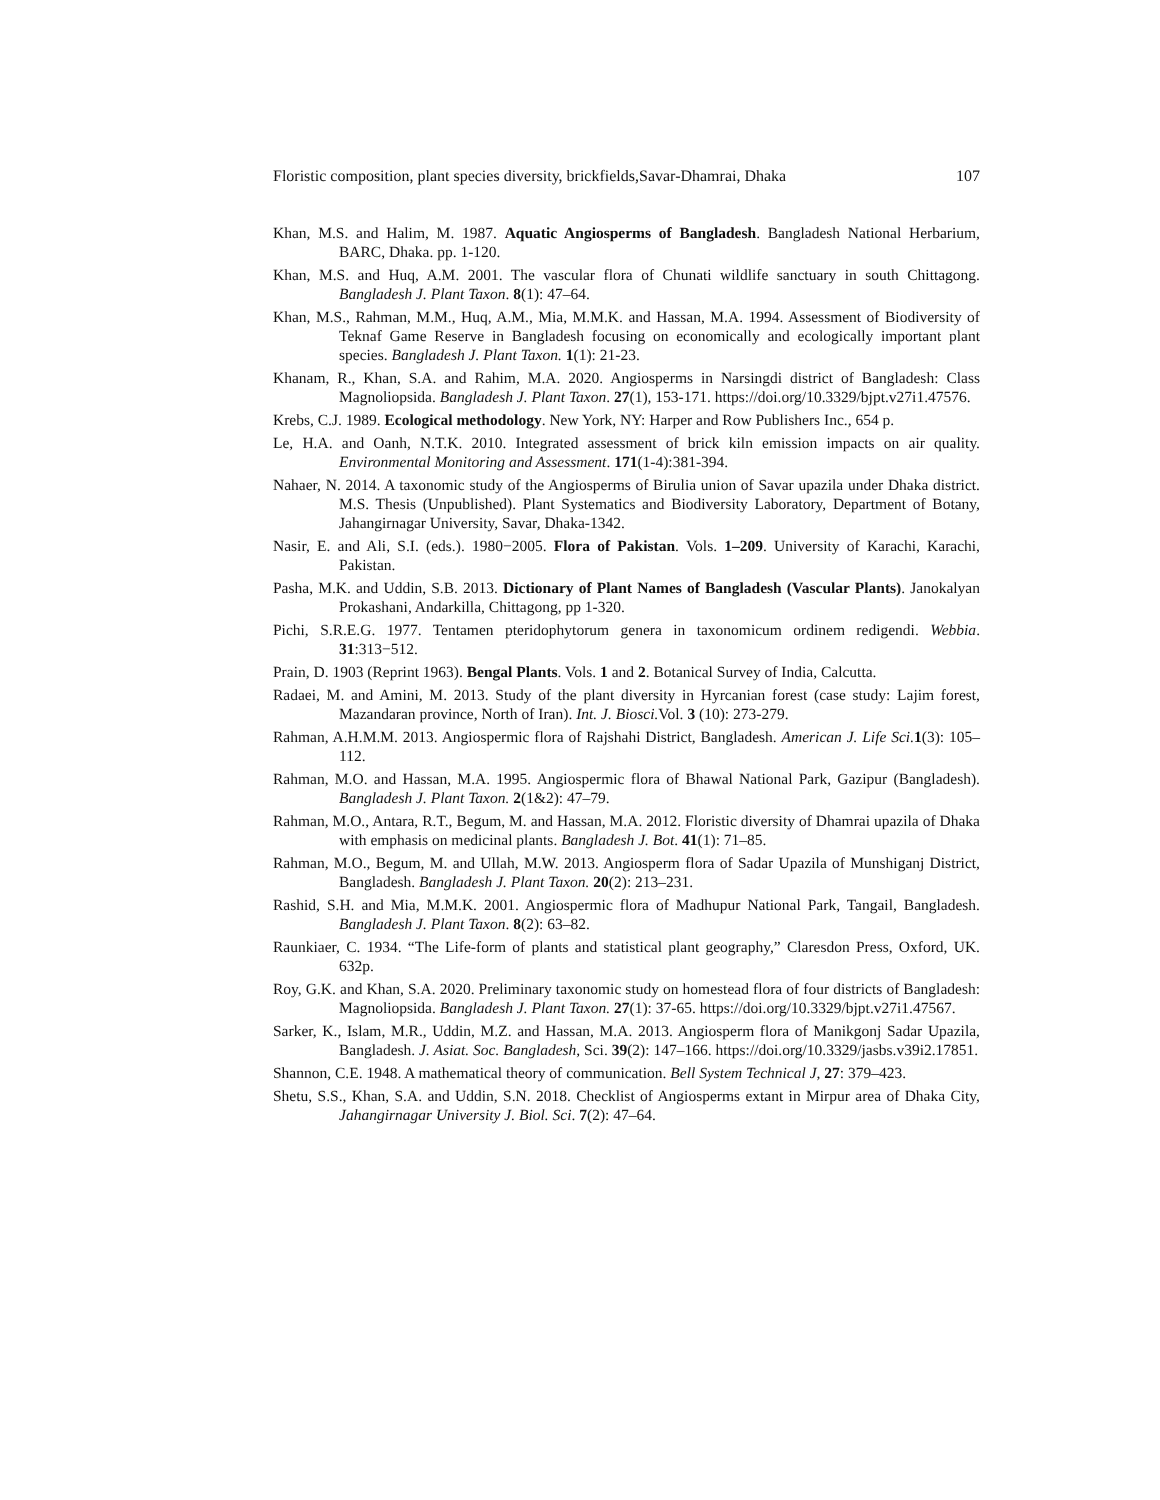Floristic composition, plant species diversity, brickfields,Savar-Dhamrai, Dhaka 107
Khan, M.S. and Halim, M. 1987. Aquatic Angiosperms of Bangladesh. Bangladesh National Herbarium, BARC, Dhaka. pp. 1-120.
Khan, M.S. and Huq, A.M. 2001. The vascular flora of Chunati wildlife sanctuary in south Chittagong. Bangladesh J. Plant Taxon. 8(1): 47–64.
Khan, M.S., Rahman, M.M., Huq, A.M., Mia, M.M.K. and Hassan, M.A. 1994. Assessment of Biodiversity of Teknaf Game Reserve in Bangladesh focusing on economically and ecologically important plant species. Bangladesh J. Plant Taxon. 1(1): 21-23.
Khanam, R., Khan, S.A. and Rahim, M.A. 2020. Angiosperms in Narsingdi district of Bangladesh: Class Magnoliopsida. Bangladesh J. Plant Taxon. 27(1), 153-171. https://doi.org/10.3329/bjpt.v27i1.47576.
Krebs, C.J. 1989. Ecological methodology. New York, NY: Harper and Row Publishers Inc., 654 p.
Le, H.A. and Oanh, N.T.K. 2010. Integrated assessment of brick kiln emission impacts on air quality. Environmental Monitoring and Assessment. 171(1-4):381-394.
Nahaer, N. 2014. A taxonomic study of the Angiosperms of Birulia union of Savar upazila under Dhaka district. M.S. Thesis (Unpublished). Plant Systematics and Biodiversity Laboratory, Department of Botany, Jahangirnagar University, Savar, Dhaka-1342.
Nasir, E. and Ali, S.I. (eds.). 1980−2005. Flora of Pakistan. Vols. 1–209. University of Karachi, Karachi, Pakistan.
Pasha, M.K. and Uddin, S.B. 2013. Dictionary of Plant Names of Bangladesh (Vascular Plants). Janokalyan Prokashani, Andarkilla, Chittagong, pp 1-320.
Pichi, S.R.E.G. 1977. Tentamen pteridophytorum genera in taxonomicum ordinem redigendi. Webbia. 31:313−512.
Prain, D. 1903 (Reprint 1963). Bengal Plants. Vols. 1 and 2. Botanical Survey of India, Calcutta.
Radaei, M. and Amini, M. 2013. Study of the plant diversity in Hyrcanian forest (case study: Lajim forest, Mazandaran province, North of Iran). Int. J. Biosci. Vol. 3 (10): 273-279.
Rahman, A.H.M.M. 2013. Angiospermic flora of Rajshahi District, Bangladesh. American J. Life Sci. 1(3): 105–112.
Rahman, M.O. and Hassan, M.A. 1995. Angiospermic flora of Bhawal National Park, Gazipur (Bangladesh). Bangladesh J. Plant Taxon. 2(1&2): 47–79.
Rahman, M.O., Antara, R.T., Begum, M. and Hassan, M.A. 2012. Floristic diversity of Dhamrai upazila of Dhaka with emphasis on medicinal plants. Bangladesh J. Bot. 41(1): 71–85.
Rahman, M.O., Begum, M. and Ullah, M.W. 2013. Angiosperm flora of Sadar Upazila of Munshiganj District, Bangladesh. Bangladesh J. Plant Taxon. 20(2): 213–231.
Rashid, S.H. and Mia, M.M.K. 2001. Angiospermic flora of Madhupur National Park, Tangail, Bangladesh. Bangladesh J. Plant Taxon. 8(2): 63–82.
Raunkiaer, C. 1934. “The Life-form of plants and statistical plant geography,” Claresdon Press, Oxford, UK. 632p.
Roy, G.K. and Khan, S.A. 2020. Preliminary taxonomic study on homestead flora of four districts of Bangladesh: Magnoliopsida. Bangladesh J. Plant Taxon. 27(1): 37-65. https://doi.org/10.3329/bjpt.v27i1.47567.
Sarker, K., Islam, M.R., Uddin, M.Z. and Hassan, M.A. 2013. Angiosperm flora of Manikgonj Sadar Upazila, Bangladesh. J. Asiat. Soc. Bangladesh, Sci. 39(2): 147–166. https://doi.org/10.3329/jasbs.v39i2.17851.
Shannon, C.E. 1948. A mathematical theory of communication. Bell System Technical J, 27: 379–423.
Shetu, S.S., Khan, S.A. and Uddin, S.N. 2018. Checklist of Angiosperms extant in Mirpur area of Dhaka City, Jahangirnagar University J. Biol. Sci. 7(2): 47–64.